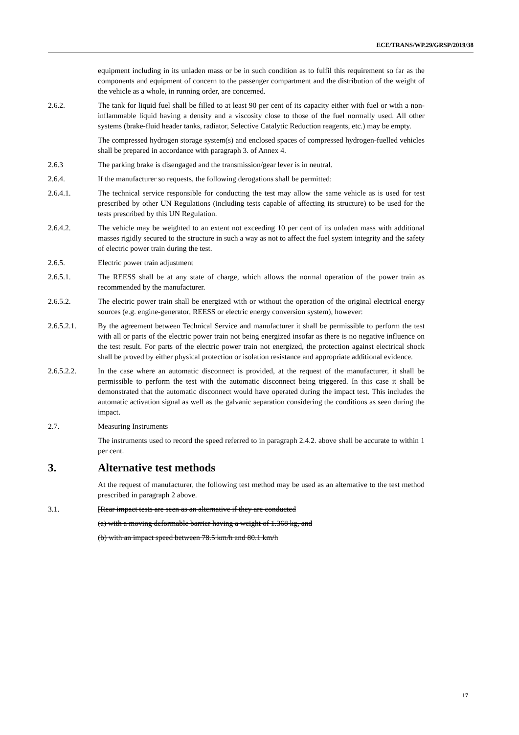ECE/TRANS/WP.29/GRSP/2019/38
equipment including in its unladen mass or be in such condition as to fulfil this requirement so far as the components and equipment of concern to the passenger compartment and the distribution of the weight of the vehicle as a whole, in running order, are concerned.
2.6.2. The tank for liquid fuel shall be filled to at least 90 per cent of its capacity either with fuel or with a non-inflammable liquid having a density and a viscosity close to those of the fuel normally used. All other systems (brake-fluid header tanks, radiator, Selective Catalytic Reduction reagents, etc.) may be empty.
The compressed hydrogen storage system(s) and enclosed spaces of compressed hydrogen-fuelled vehicles shall be prepared in accordance with paragraph 3. of Annex 4.
2.6.3 The parking brake is disengaged and the transmission/gear lever is in neutral.
2.6.4. If the manufacturer so requests, the following derogations shall be permitted:
2.6.4.1. The technical service responsible for conducting the test may allow the same vehicle as is used for test prescribed by other UN Regulations (including tests capable of affecting its structure) to be used for the tests prescribed by this UN Regulation.
2.6.4.2. The vehicle may be weighted to an extent not exceeding 10 per cent of its unladen mass with additional masses rigidly secured to the structure in such a way as not to affect the fuel system integrity and the safety of electric power train during the test.
2.6.5. Electric power train adjustment
2.6.5.1. The REESS shall be at any state of charge, which allows the normal operation of the power train as recommended by the manufacturer.
2.6.5.2. The electric power train shall be energized with or without the operation of the original electrical energy sources (e.g. engine-generator, REESS or electric energy conversion system), however:
2.6.5.2.1. By the agreement between Technical Service and manufacturer it shall be permissible to perform the test with all or parts of the electric power train not being energized insofar as there is no negative influence on the test result. For parts of the electric power train not energized, the protection against electrical shock shall be proved by either physical protection or isolation resistance and appropriate additional evidence.
2.6.5.2.2. In the case where an automatic disconnect is provided, at the request of the manufacturer, it shall be permissible to perform the test with the automatic disconnect being triggered. In this case it shall be demonstrated that the automatic disconnect would have operated during the impact test. This includes the automatic activation signal as well as the galvanic separation considering the conditions as seen during the impact.
2.7. Measuring Instruments
The instruments used to record the speed referred to in paragraph 2.4.2. above shall be accurate to within 1 per cent.
3. Alternative test methods
At the request of manufacturer, the following test method may be used as an alternative to the test method prescribed in paragraph 2 above.
3.1. [Rear impact tests are seen as an alternative if they are conducted
(a) with a moving deformable barrier having a weight of 1.368 kg, and
(b) with an impact speed between 78.5 km/h and 80.1 km/h
17